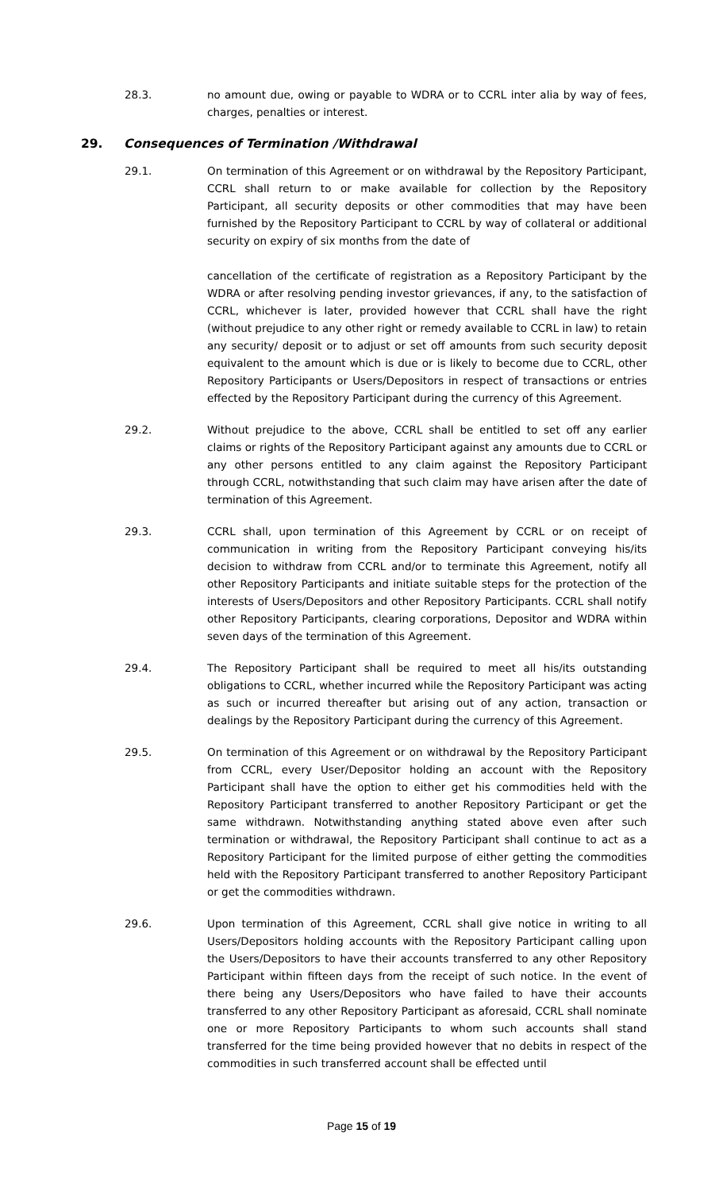28.3. no amount due, owing or payable to WDRA or to CCRL inter alia by way of fees, charges, penalties or interest.
29. Consequences of Termination /Withdrawal
29.1. On termination of this Agreement or on withdrawal by the Repository Participant, CCRL shall return to or make available for collection by the Repository Participant, all security deposits or other commodities that may have been furnished by the Repository Participant to CCRL by way of collateral or additional security on expiry of six months from the date of
cancellation of the certificate of registration as a Repository Participant by the WDRA or after resolving pending investor grievances, if any, to the satisfaction of CCRL, whichever is later, provided however that CCRL shall have the right (without prejudice to any other right or remedy available to CCRL in law) to retain any security/ deposit or to adjust or set off amounts from such security deposit equivalent to the amount which is due or is likely to become due to CCRL, other Repository Participants or Users/Depositors in respect of transactions or entries effected by the Repository Participant during the currency of this Agreement.
29.2. Without prejudice to the above, CCRL shall be entitled to set off any earlier claims or rights of the Repository Participant against any amounts due to CCRL or any other persons entitled to any claim against the Repository Participant through CCRL, notwithstanding that such claim may have arisen after the date of termination of this Agreement.
29.3. CCRL shall, upon termination of this Agreement by CCRL or on receipt of communication in writing from the Repository Participant conveying his/its decision to withdraw from CCRL and/or to terminate this Agreement, notify all other Repository Participants and initiate suitable steps for the protection of the interests of Users/Depositors and other Repository Participants. CCRL shall notify other Repository Participants, clearing corporations, Depositor and WDRA within seven days of the termination of this Agreement.
29.4. The Repository Participant shall be required to meet all his/its outstanding obligations to CCRL, whether incurred while the Repository Participant was acting as such or incurred thereafter but arising out of any action, transaction or dealings by the Repository Participant during the currency of this Agreement.
29.5. On termination of this Agreement or on withdrawal by the Repository Participant from CCRL, every User/Depositor holding an account with the Repository Participant shall have the option to either get his commodities held with the Repository Participant transferred to another Repository Participant or get the same withdrawn. Notwithstanding anything stated above even after such termination or withdrawal, the Repository Participant shall continue to act as a Repository Participant for the limited purpose of either getting the commodities held with the Repository Participant transferred to another Repository Participant or get the commodities withdrawn.
29.6. Upon termination of this Agreement, CCRL shall give notice in writing to all Users/Depositors holding accounts with the Repository Participant calling upon the Users/Depositors to have their accounts transferred to any other Repository Participant within fifteen days from the receipt of such notice. In the event of there being any Users/Depositors who have failed to have their accounts transferred to any other Repository Participant as aforesaid, CCRL shall nominate one or more Repository Participants to whom such accounts shall stand transferred for the time being provided however that no debits in respect of the commodities in such transferred account shall be effected until
Page 15 of 19